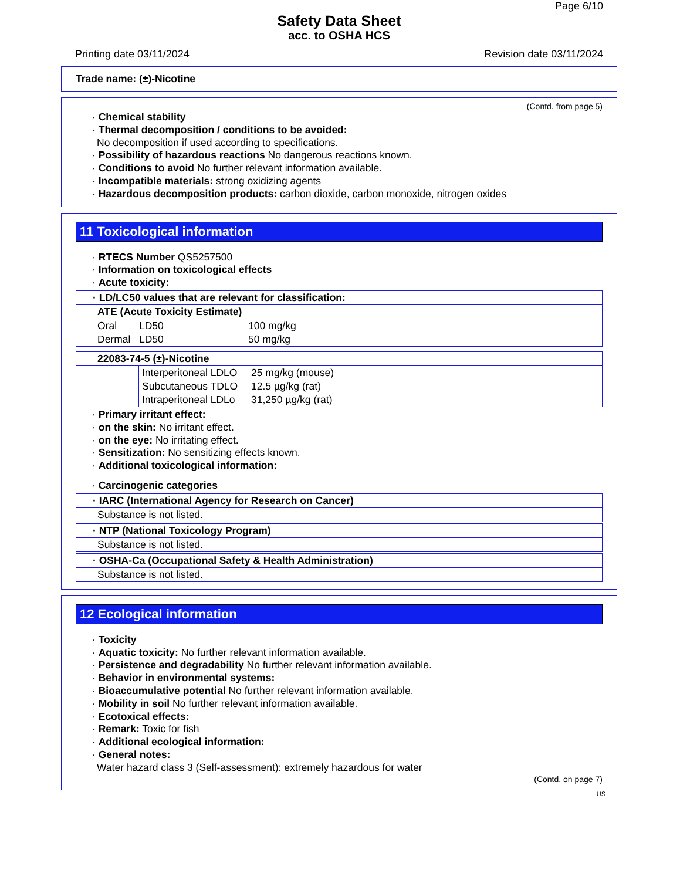Page 6/10
Safety Data Sheet
acc. to OSHA HCS
Printing date 03/11/2024 Revision date 03/11/2024
Trade name: (±)-Nicotine
(Contd. from page 5)
· Chemical stability
· Thermal decomposition / conditions to be avoided:
No decomposition if used according to specifications.
· Possibility of hazardous reactions No dangerous reactions known.
· Conditions to avoid No further relevant information available.
· Incompatible materials: strong oxidizing agents
· Hazardous decomposition products: carbon dioxide, carbon monoxide, nitrogen oxides
11 Toxicological information
· RTECS Number QS5257500
· Information on toxicological effects
· Acute toxicity:
| · LD/LC50 values that are relevant for classification: | | |
| --- | --- | --- |
| ATE (Acute Toxicity Estimate) | | |
| Oral | LD50 | 100 mg/kg |
| Dermal | LD50 | 50 mg/kg |
| 22083-74-5 (±)-Nicotine | | |
| --- | --- | --- |
| | Interperitoneal LDLO | 25 mg/kg (mouse) |
| | Subcutaneous TDLO | 12.5 µg/kg (rat) |
| | Intraperitoneal LDLo | 31,250 µg/kg (rat) |
· Primary irritant effect:
· on the skin: No irritant effect.
· on the eye: No irritating effect.
· Sensitization: No sensitizing effects known.
· Additional toxicological information:
· Carcinogenic categories
| · IARC (International Agency for Research on Cancer) |
| --- |
| Substance is not listed. |
| · NTP (National Toxicology Program) |
| --- |
| Substance is not listed. |
| · OSHA-Ca (Occupational Safety & Health Administration) |
| --- |
| Substance is not listed. |
12 Ecological information
· Toxicity
· Aquatic toxicity: No further relevant information available.
· Persistence and degradability No further relevant information available.
· Behavior in environmental systems:
· Bioaccumulative potential No further relevant information available.
· Mobility in soil No further relevant information available.
· Ecotoxical effects:
· Remark: Toxic for fish
· Additional ecological information:
· General notes:
Water hazard class 3 (Self-assessment): extremely hazardous for water
(Contd. on page 7)
US